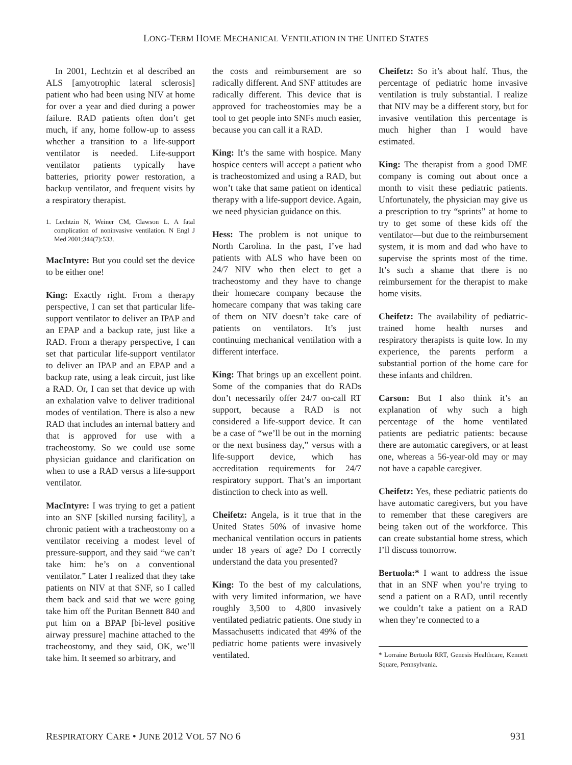LONG-TERM HOME MECHANICAL VENTILATION IN THE UNITED STATES
In 2001, Lechtzin et al described an ALS [amyotrophic lateral sclerosis] patient who had been using NIV at home for over a year and died during a power failure. RAD patients often don’t get much, if any, home follow-up to assess whether a transition to a life-support ventilator is needed. Life-support ventilator patients typically have batteries, priority power restoration, a backup ventilator, and frequent visits by a respiratory therapist.
1. Lechtzin N, Weiner CM, Clawson L. A fatal complication of noninvasive ventilation. N Engl J Med 2001;344(7):533.
MacIntyre: But you could set the device to be either one!
King: Exactly right. From a therapy perspective, I can set that particular life-support ventilator to deliver an IPAP and an EPAP and a backup rate, just like a RAD. From a therapy perspective, I can set that particular life-support ventilator to deliver an IPAP and an EPAP and a backup rate, using a leak circuit, just like a RAD. Or, I can set that device up with an exhalation valve to deliver traditional modes of ventilation. There is also a new RAD that includes an internal battery and that is approved for use with a tracheostomy. So we could use some physician guidance and clarification on when to use a RAD versus a life-support ventilator.
MacIntyre: I was trying to get a patient into an SNF [skilled nursing facility], a chronic patient with a tracheostomy on a ventilator receiving a modest level of pressure-support, and they said “we can’t take him: he’s on a conventional ventilator.” Later I realized that they take patients on NIV at that SNF, so I called them back and said that we were going take him off the Puritan Bennett 840 and put him on a BPAP [bi-level positive airway pressure] machine attached to the tracheostomy, and they said, OK, we’ll take him. It seemed so arbitrary, and
the costs and reimbursement are so radically different. And SNF attitudes are radically different. This device that is approved for tracheostomies may be a tool to get people into SNFs much easier, because you can call it a RAD.
King: It’s the same with hospice. Many hospice centers will accept a patient who is tracheostomized and using a RAD, but won’t take that same patient on identical therapy with a life-support device. Again, we need physician guidance on this.
Hess: The problem is not unique to North Carolina. In the past, I’ve had patients with ALS who have been on 24/7 NIV who then elect to get a tracheostomy and they have to change their homecare company because the homecare company that was taking care of them on NIV doesn’t take care of patients on ventilators. It’s just continuing mechanical ventilation with a different interface.
King: That brings up an excellent point. Some of the companies that do RADs don’t necessarily offer 24/7 on-call RT support, because a RAD is not considered a life-support device. It can be a case of “we’ll be out in the morning or the next business day,” versus with a life-support device, which has accreditation requirements for 24/7 respiratory support. That’s an important distinction to check into as well.
Cheifetz: Angela, is it true that in the United States 50% of invasive home mechanical ventilation occurs in patients under 18 years of age? Do I correctly understand the data you presented?
King: To the best of my calculations, with very limited information, we have roughly 3,500 to 4,800 invasively ventilated pediatric patients. One study in Massachusetts indicated that 49% of the pediatric home patients were invasively ventilated.
Cheifetz: So it’s about half. Thus, the percentage of pediatric home invasive ventilation is truly substantial. I realize that NIV may be a different story, but for invasive ventilation this percentage is much higher than I would have estimated.
King: The therapist from a good DME company is coming out about once a month to visit these pediatric patients. Unfortunately, the physician may give us a prescription to try “sprints” at home to try to get some of these kids off the ventilator—but due to the reimbursement system, it is mom and dad who have to supervise the sprints most of the time. It’s such a shame that there is no reimbursement for the therapist to make home visits.
Cheifetz: The availability of pediatric-trained home health nurses and respiratory therapists is quite low. In my experience, the parents perform a substantial portion of the home care for these infants and children.
Carson: But I also think it’s an explanation of why such a high percentage of the home ventilated patients are pediatric patients: because there are automatic caregivers, or at least one, whereas a 56-year-old may or may not have a capable caregiver.
Cheifetz: Yes, these pediatric patients do have automatic caregivers, but you have to remember that these caregivers are being taken out of the workforce. This can create substantial home stress, which I’ll discuss tomorrow.
Bertuola:* I want to address the issue that in an SNF when you’re trying to send a patient on a RAD, until recently we couldn’t take a patient on a RAD when they’re connected to a
* Lorraine Bertuola RRT, Genesis Healthcare, Kennett Square, Pennsylvania.
RESPIRATORY CARE • JUNE 2012 VOL 57 NO 6 931